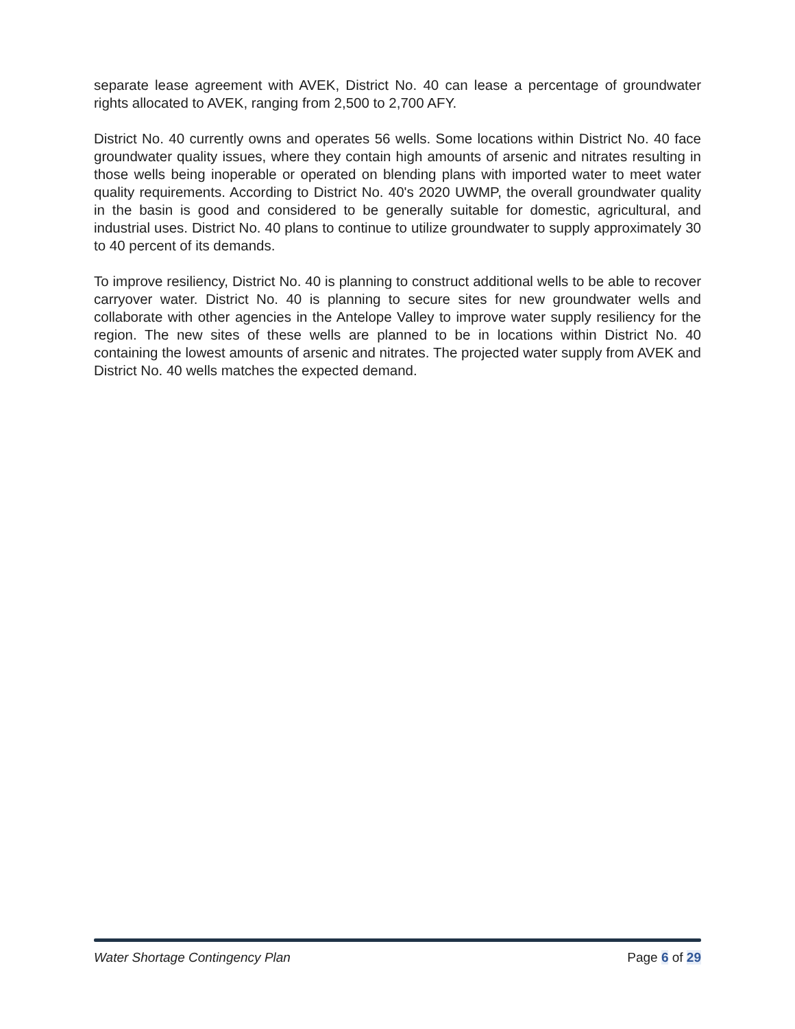separate lease agreement with AVEK, District No. 40 can lease a percentage of groundwater rights allocated to AVEK, ranging from 2,500 to 2,700 AFY.
District No. 40 currently owns and operates 56 wells. Some locations within District No. 40 face groundwater quality issues, where they contain high amounts of arsenic and nitrates resulting in those wells being inoperable or operated on blending plans with imported water to meet water quality requirements. According to District No. 40's 2020 UWMP, the overall groundwater quality in the basin is good and considered to be generally suitable for domestic, agricultural, and industrial uses. District No. 40 plans to continue to utilize groundwater to supply approximately 30 to 40 percent of its demands.
To improve resiliency, District No. 40 is planning to construct additional wells to be able to recover carryover water. District No. 40 is planning to secure sites for new groundwater wells and collaborate with other agencies in the Antelope Valley to improve water supply resiliency for the region. The new sites of these wells are planned to be in locations within District No. 40 containing the lowest amounts of arsenic and nitrates. The projected water supply from AVEK and District No. 40 wells matches the expected demand.
Water Shortage Contingency Plan Page 6 of 29